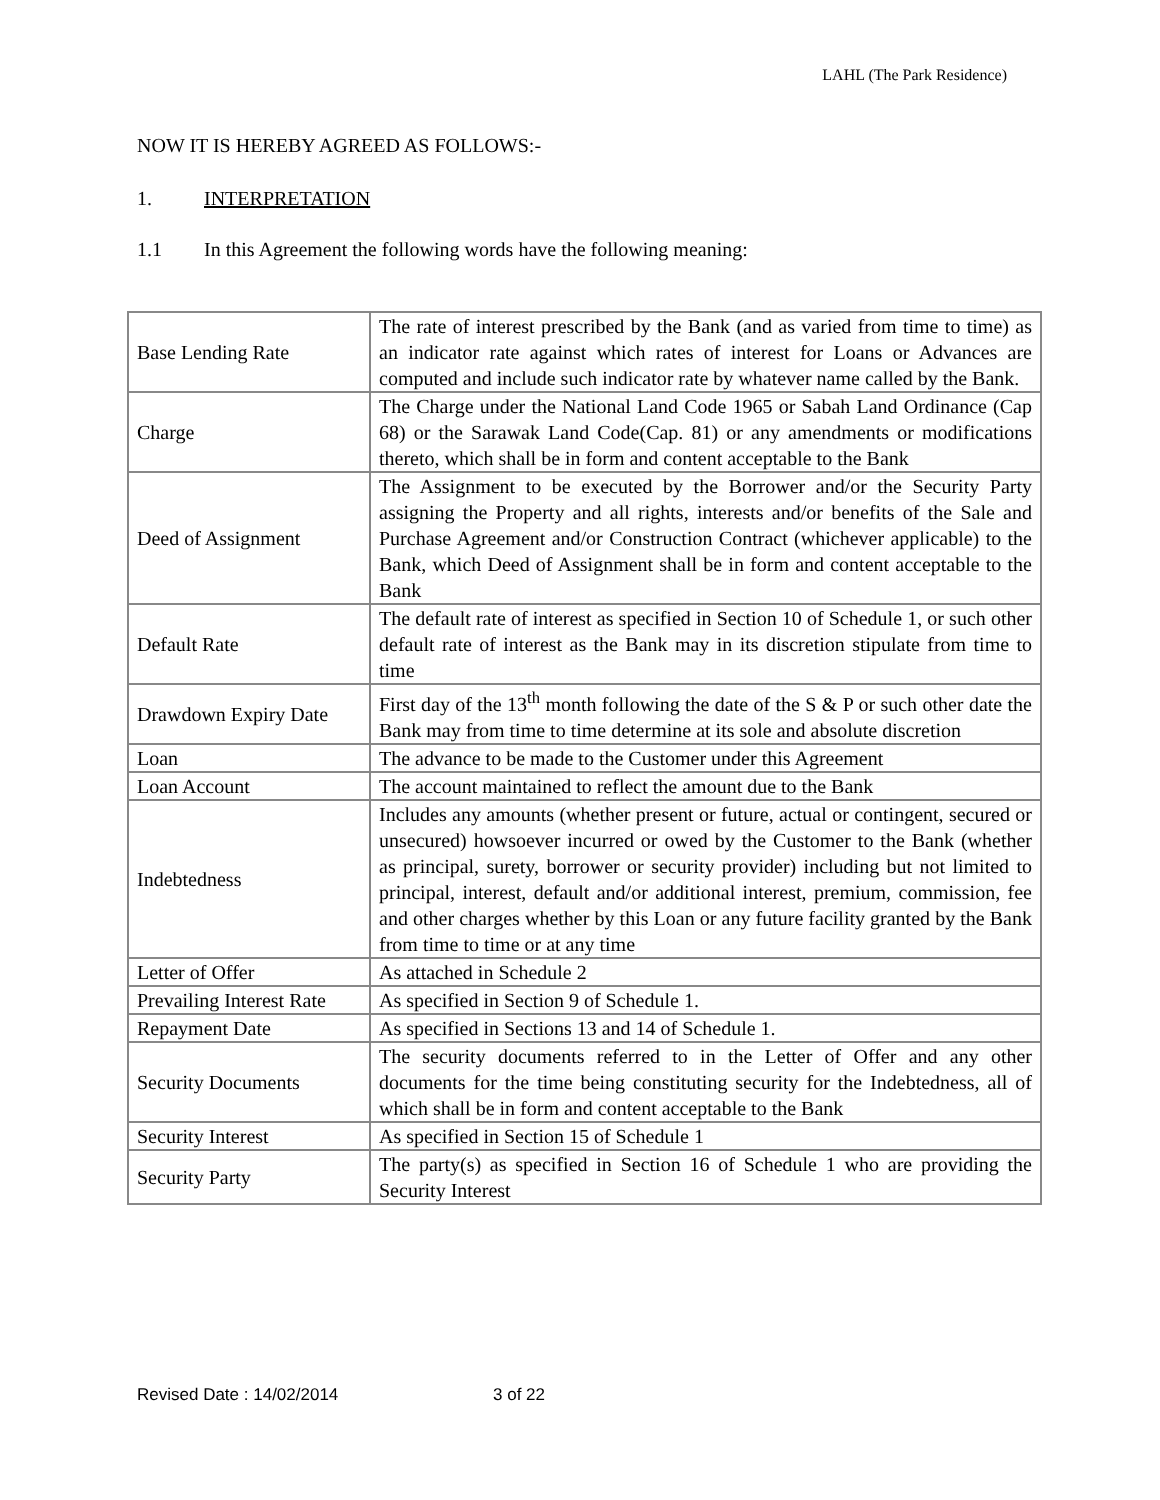LAHL (The Park Residence)
NOW IT IS HEREBY AGREED AS FOLLOWS:-
1. INTERPRETATION
1.1 In this Agreement the following words have the following meaning:
| Base Lending Rate | The rate of interest prescribed by the Bank (and as varied from time to time) as an indicator rate against which rates of interest for Loans or Advances are computed and include such indicator rate by whatever name called by the Bank. |
| Charge | The Charge under the National Land Code 1965 or Sabah Land Ordinance (Cap 68) or the Sarawak Land Code(Cap. 81) or any amendments or modifications thereto, which shall be in form and content acceptable to the Bank |
| Deed of Assignment | The Assignment to be executed by the Borrower and/or the Security Party assigning the Property and all rights, interests and/or benefits of the Sale and Purchase Agreement and/or Construction Contract (whichever applicable) to the Bank, which Deed of Assignment shall be in form and content acceptable to the Bank |
| Default Rate | The default rate of interest as specified in Section 10 of Schedule 1, or such other default rate of interest as the Bank may in its discretion stipulate from time to time |
| Drawdown Expiry Date | First day of the 13<sup>th</sup> month following the date of the S & P or such other date the Bank may from time to time determine at its sole and absolute discretion |
| Loan | The advance to be made to the Customer under this Agreement |
| Loan Account | The account maintained to reflect the amount due to the Bank |
| Indebtedness | Includes any amounts (whether present or future, actual or contingent, secured or unsecured) howsoever incurred or owed by the Customer to the Bank (whether as principal, surety, borrower or security provider) including but not limited to principal, interest, default and/or additional interest, premium, commission, fee and other charges whether by this Loan or any future facility granted by the Bank from time to time or at any time |
| Letter of Offer | As attached in Schedule 2 |
| Prevailing Interest Rate | As specified in Section 9 of Schedule 1. |
| Repayment Date | As specified in Sections 13 and 14 of Schedule 1. |
| Security Documents | The security documents referred to in the Letter of Offer and any other documents for the time being constituting security for the Indebtedness, all of which shall be in form and content acceptable to the Bank |
| Security Interest | As specified in Section 15 of Schedule 1 |
| Security Party | The party(s) as specified in Section 16 of Schedule 1 who are providing the Security Interest |
Revised Date : 14/02/2014 3 of 22